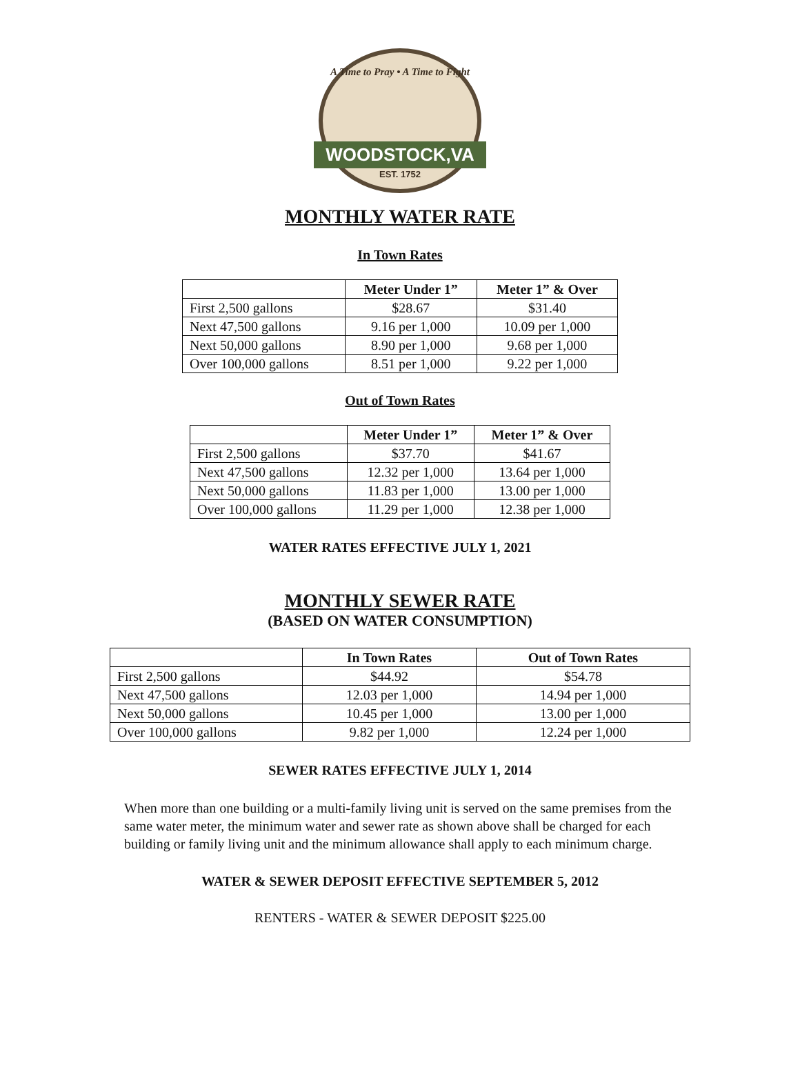A Time to Pray • A Time to Fight
WOODSTOCK,VA
EST. 1752
MONTHLY WATER RATE
In Town Rates
| | Meter Under 1” | Meter 1” & Over |
| --- | --- | --- |
| First 2,500 gallons | $28.67 | $31.40 |
| Next 47,500 gallons | 9.16 per 1,000 | 10.09 per 1,000 |
| Next 50,000 gallons | 8.90 per 1,000 | 9.68 per 1,000 |
| Over 100,000 gallons | 8.51 per 1,000 | 9.22 per 1,000 |
Out of Town Rates
| | Meter Under 1” | Meter 1” & Over |
| --- | --- | --- |
| First 2,500 gallons | $37.70 | $41.67 |
| Next 47,500 gallons | 12.32 per 1,000 | 13.64 per 1,000 |
| Next 50,000 gallons | 11.83 per 1,000 | 13.00 per 1,000 |
| Over 100,000 gallons | 11.29 per 1,000 | 12.38 per 1,000 |
WATER RATES EFFECTIVE JULY 1, 2021
MONTHLY SEWER RATE
(BASED ON WATER CONSUMPTION)
| | In Town Rates | Out of Town Rates |
| --- | --- | --- |
| First 2,500 gallons | $44.92 | $54.78 |
| Next 47,500 gallons | 12.03 per 1,000 | 14.94 per 1,000 |
| Next 50,000 gallons | 10.45 per 1,000 | 13.00 per 1,000 |
| Over 100,000 gallons | 9.82 per 1,000 | 12.24 per 1,000 |
SEWER RATES EFFECTIVE JULY 1, 2014
When more than one building or a multi-family living unit is served on the same premises from the same water meter, the minimum water and sewer rate as shown above shall be charged for each building or family living unit and the minimum allowance shall apply to each minimum charge.
WATER & SEWER DEPOSIT EFFECTIVE SEPTEMBER 5, 2012
RENTERS - WATER & SEWER DEPOSIT $225.00